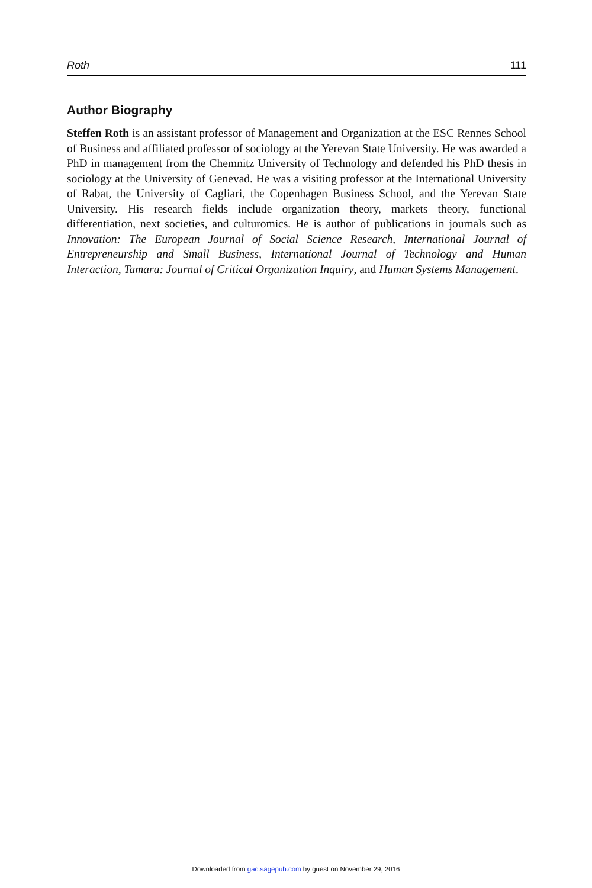Roth 111
Author Biography
Steffen Roth is an assistant professor of Management and Organization at the ESC Rennes School of Business and affiliated professor of sociology at the Yerevan State University. He was awarded a PhD in management from the Chemnitz University of Technology and defended his PhD thesis in sociology at the University of Genevad. He was a visiting professor at the International University of Rabat, the University of Cagliari, the Copenhagen Business School, and the Yerevan State University. His research fields include organization theory, markets theory, functional differentiation, next societies, and culturomics. He is author of publications in journals such as Innovation: The European Journal of Social Science Research, International Journal of Entrepreneurship and Small Business, International Journal of Technology and Human Interaction, Tamara: Journal of Critical Organization Inquiry, and Human Systems Management.
Downloaded from gac.sagepub.com by guest on November 29, 2016